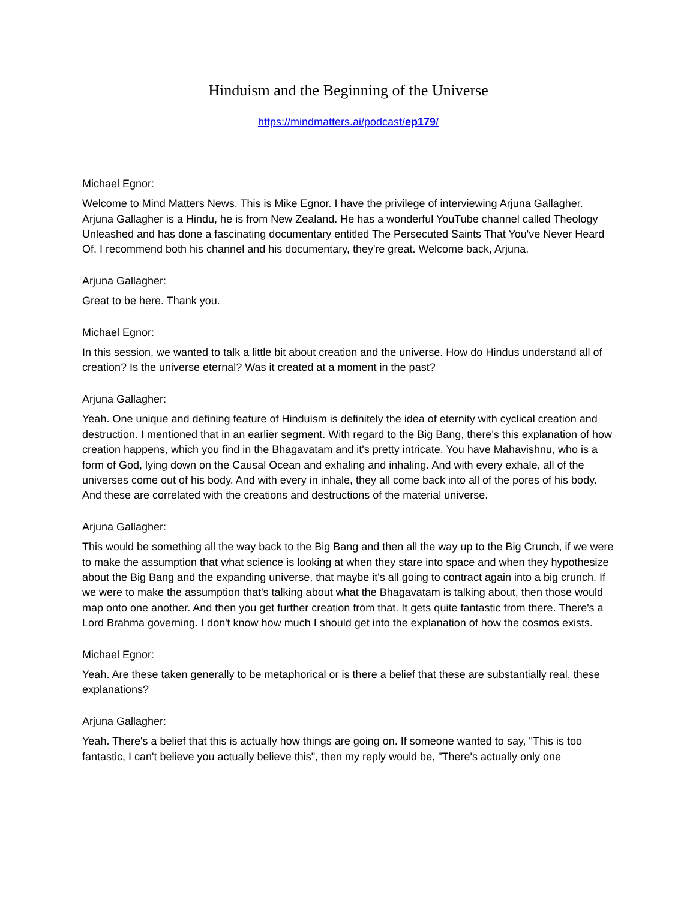Hinduism and the Beginning of the Universe
https://mindmatters.ai/podcast/ep179/
Michael Egnor:
Welcome to Mind Matters News. This is Mike Egnor. I have the privilege of interviewing Arjuna Gallagher. Arjuna Gallagher is a Hindu, he is from New Zealand. He has a wonderful YouTube channel called Theology Unleashed and has done a fascinating documentary entitled The Persecuted Saints That You've Never Heard Of. I recommend both his channel and his documentary, they're great. Welcome back, Arjuna.
Arjuna Gallagher:
Great to be here. Thank you.
Michael Egnor:
In this session, we wanted to talk a little bit about creation and the universe. How do Hindus understand all of creation? Is the universe eternal? Was it created at a moment in the past?
Arjuna Gallagher:
Yeah. One unique and defining feature of Hinduism is definitely the idea of eternity with cyclical creation and destruction. I mentioned that in an earlier segment. With regard to the Big Bang, there's this explanation of how creation happens, which you find in the Bhagavatam and it's pretty intricate. You have Mahavishnu, who is a form of God, lying down on the Causal Ocean and exhaling and inhaling. And with every exhale, all of the universes come out of his body. And with every in inhale, they all come back into all of the pores of his body. And these are correlated with the creations and destructions of the material universe.
Arjuna Gallagher:
This would be something all the way back to the Big Bang and then all the way up to the Big Crunch, if we were to make the assumption that what science is looking at when they stare into space and when they hypothesize about the Big Bang and the expanding universe, that maybe it's all going to contract again into a big crunch. If we were to make the assumption that's talking about what the Bhagavatam is talking about, then those would map onto one another. And then you get further creation from that. It gets quite fantastic from there. There's a Lord Brahma governing. I don't know how much I should get into the explanation of how the cosmos exists.
Michael Egnor:
Yeah. Are these taken generally to be metaphorical or is there a belief that these are substantially real, these explanations?
Arjuna Gallagher:
Yeah. There's a belief that this is actually how things are going on. If someone wanted to say, "This is too fantastic, I can't believe you actually believe this", then my reply would be, "There's actually only one